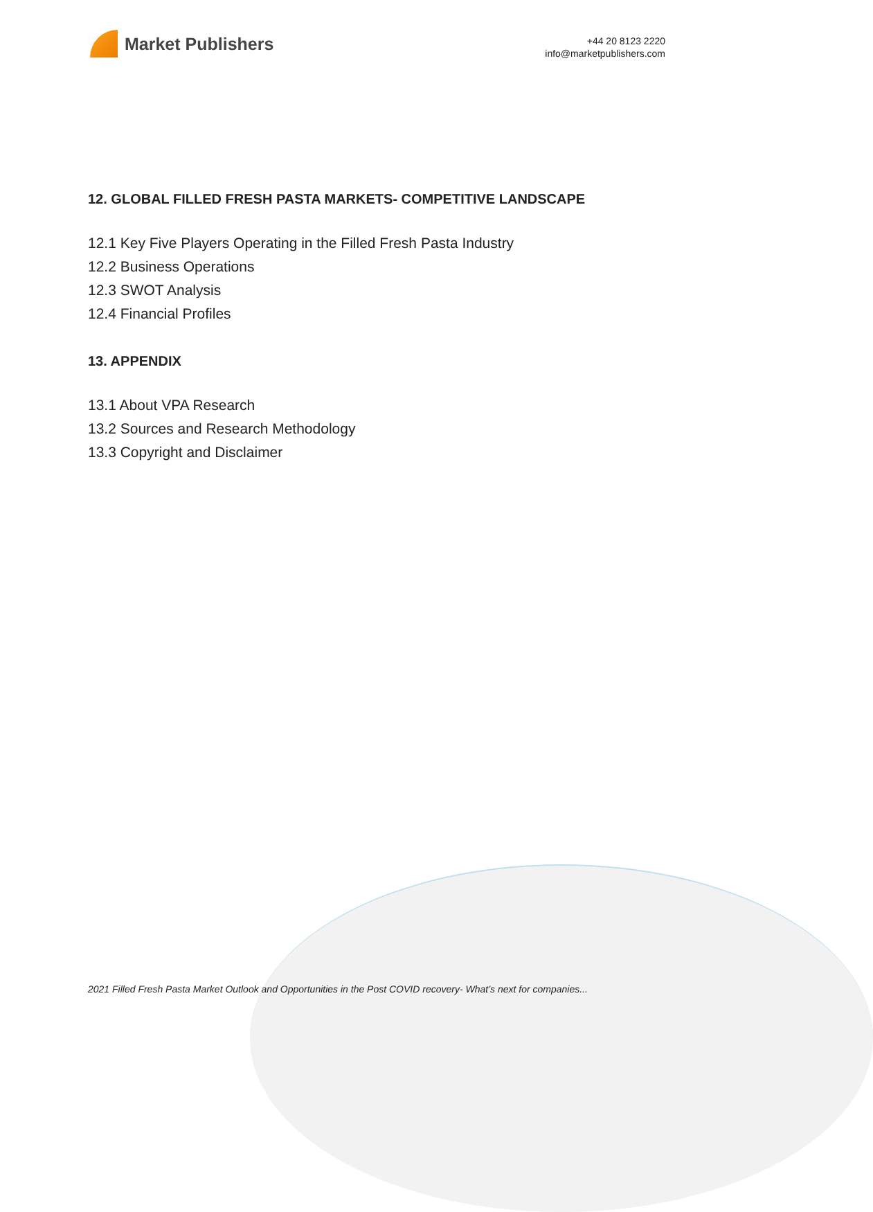Market Publishers
+44 20 8123 2220
info@marketpublishers.com
12. GLOBAL FILLED FRESH PASTA MARKETS- COMPETITIVE LANDSCAPE
12.1 Key Five Players Operating in the Filled Fresh Pasta Industry
12.2 Business Operations
12.3 SWOT Analysis
12.4 Financial Profiles
13. APPENDIX
13.1 About VPA Research
13.2 Sources and Research Methodology
13.3 Copyright and Disclaimer
2021 Filled Fresh Pasta Market Outlook and Opportunities in the Post COVID recovery- What’s next for companies...